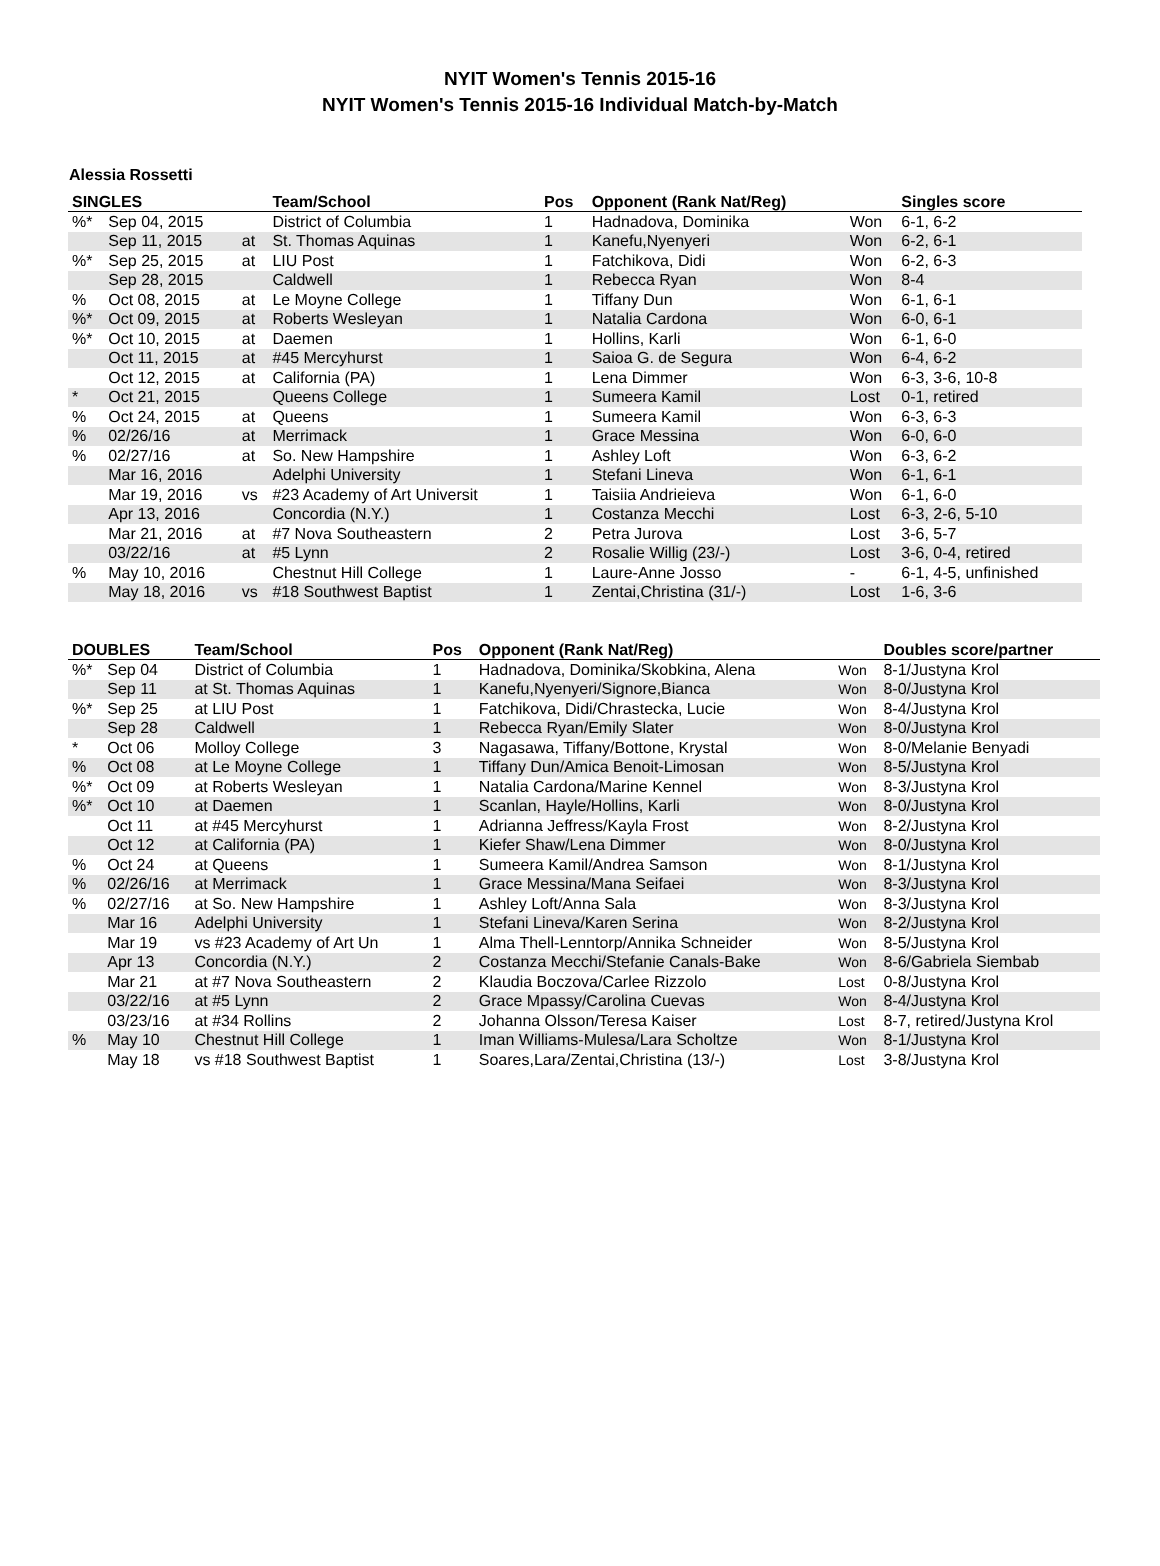NYIT Women's Tennis 2015-16
NYIT Women's Tennis 2015-16 Individual Match-by-Match
Alessia Rossetti
| SINGLES | | | Team/School | Pos | Opponent (Rank Nat/Reg) | | Singles score |
| --- | --- | --- | --- | --- | --- | --- | --- |
| %* | Sep 04, 2015 | | District of Columbia | 1 | Hadnadova, Dominika | Won | 6-1, 6-2 |
| | Sep 11, 2015 | at | St. Thomas Aquinas | 1 | Kanefu,Nyenyeri | Won | 6-2, 6-1 |
| %* | Sep 25, 2015 | at | LIU Post | 1 | Fatchikova, Didi | Won | 6-2, 6-3 |
| | Sep 28, 2015 | | Caldwell | 1 | Rebecca Ryan | Won | 8-4 |
| % | Oct 08, 2015 | at | Le Moyne College | 1 | Tiffany Dun | Won | 6-1, 6-1 |
| %* | Oct 09, 2015 | at | Roberts Wesleyan | 1 | Natalia Cardona | Won | 6-0, 6-1 |
| %* | Oct 10, 2015 | at | Daemen | 1 | Hollins, Karli | Won | 6-1, 6-0 |
| | Oct 11, 2015 | at | #45 Mercyhurst | 1 | Saioa G. de Segura | Won | 6-4, 6-2 |
| | Oct 12, 2015 | at | California (PA) | 1 | Lena Dimmer | Won | 6-3, 3-6, 10-8 |
| * | Oct 21, 2015 | | Queens College | 1 | Sumeera Kamil | Lost | 0-1, retired |
| % | Oct 24, 2015 | at | Queens | 1 | Sumeera Kamil | Won | 6-3, 6-3 |
| % | 02/26/16 | at | Merrimack | 1 | Grace Messina | Won | 6-0, 6-0 |
| % | 02/27/16 | at | So. New Hampshire | 1 | Ashley Loft | Won | 6-3, 6-2 |
| | Mar 16, 2016 | | Adelphi University | 1 | Stefani Lineva | Won | 6-1, 6-1 |
| | Mar 19, 2016 | vs | #23 Academy of Art Universit | 1 | Taisiia Andrieieva | Won | 6-1, 6-0 |
| | Apr 13, 2016 | | Concordia (N.Y.) | 1 | Costanza Mecchi | Lost | 6-3, 2-6, 5-10 |
| | Mar 21, 2016 | at | #7 Nova Southeastern | 2 | Petra Jurova | Lost | 3-6, 5-7 |
| | 03/22/16 | at | #5 Lynn | 2 | Rosalie Willig (23/-) | Lost | 3-6, 0-4, retired |
| % | May 10, 2016 | | Chestnut Hill College | 1 | Laure-Anne Josso | - | 6-1, 4-5, unfinished |
| | May 18, 2016 | vs | #18 Southwest Baptist | 1 | Zentai,Christina (31/-) | Lost | 1-6, 3-6 |
| DOUBLES | | Team/School | Pos | Opponent (Rank Nat/Reg) | | Doubles score/partner |
| --- | --- | --- | --- | --- | --- | --- |
| %* | Sep 04 | District of Columbia | 1 | Hadnadova, Dominika/Skobkina, Alena | Won | 8-1/Justyna Krol |
| | Sep 11 | at St. Thomas Aquinas | 1 | Kanefu,Nyenyeri/Signore,Bianca | Won | 8-0/Justyna Krol |
| %* | Sep 25 | at LIU Post | 1 | Fatchikova, Didi/Chrastecka, Lucie | Won | 8-4/Justyna Krol |
| | Sep 28 | Caldwell | 1 | Rebecca Ryan/Emily Slater | Won | 8-0/Justyna Krol |
| * | Oct 06 | Molloy College | 3 | Nagasawa, Tiffany/Bottone, Krystal | Won | 8-0/Melanie Benyadi |
| % | Oct 08 | at Le Moyne College | 1 | Tiffany Dun/Amica Benoit-Limosan | Won | 8-5/Justyna Krol |
| %* | Oct 09 | at Roberts Wesleyan | 1 | Natalia Cardona/Marine Kennel | Won | 8-3/Justyna Krol |
| %* | Oct 10 | at Daemen | 1 | Scanlan, Hayle/Hollins, Karli | Won | 8-0/Justyna Krol |
| | Oct 11 | at #45 Mercyhurst | 1 | Adrianna Jeffress/Kayla Frost | Won | 8-2/Justyna Krol |
| | Oct 12 | at California (PA) | 1 | Kiefer Shaw/Lena Dimmer | Won | 8-0/Justyna Krol |
| % | Oct 24 | at Queens | 1 | Sumeera Kamil/Andrea Samson | Won | 8-1/Justyna Krol |
| % | 02/26/16 | at Merrimack | 1 | Grace Messina/Mana Seifaei | Won | 8-3/Justyna Krol |
| % | 02/27/16 | at So. New Hampshire | 1 | Ashley Loft/Anna Sala | Won | 8-3/Justyna Krol |
| | Mar 16 | Adelphi University | 1 | Stefani Lineva/Karen Serina | Won | 8-2/Justyna Krol |
| | Mar 19 | vs #23 Academy of Art Un | 1 | Alma Thell-Lenntorp/Annika Schneider | Won | 8-5/Justyna Krol |
| | Apr 13 | Concordia (N.Y.) | 2 | Costanza Mecchi/Stefanie Canals-Bake | Won | 8-6/Gabriela Siembab |
| | Mar 21 | at #7 Nova Southeastern | 2 | Klaudia Boczova/Carlee Rizzolo | Lost | 0-8/Justyna Krol |
| | 03/22/16 | at #5 Lynn | 2 | Grace Mpassy/Carolina Cuevas | Won | 8-4/Justyna Krol |
| | 03/23/16 | at #34 Rollins | 2 | Johanna Olsson/Teresa Kaiser | Lost | 8-7, retired/Justyna Krol |
| % | May 10 | Chestnut Hill College | 1 | Iman Williams-Mulesa/Lara Scholtze | Won | 8-1/Justyna Krol |
| | May 18 | vs #18 Southwest Baptist | 1 | Soares,Lara/Zentai,Christina (13/-) | Lost | 3-8/Justyna Krol |